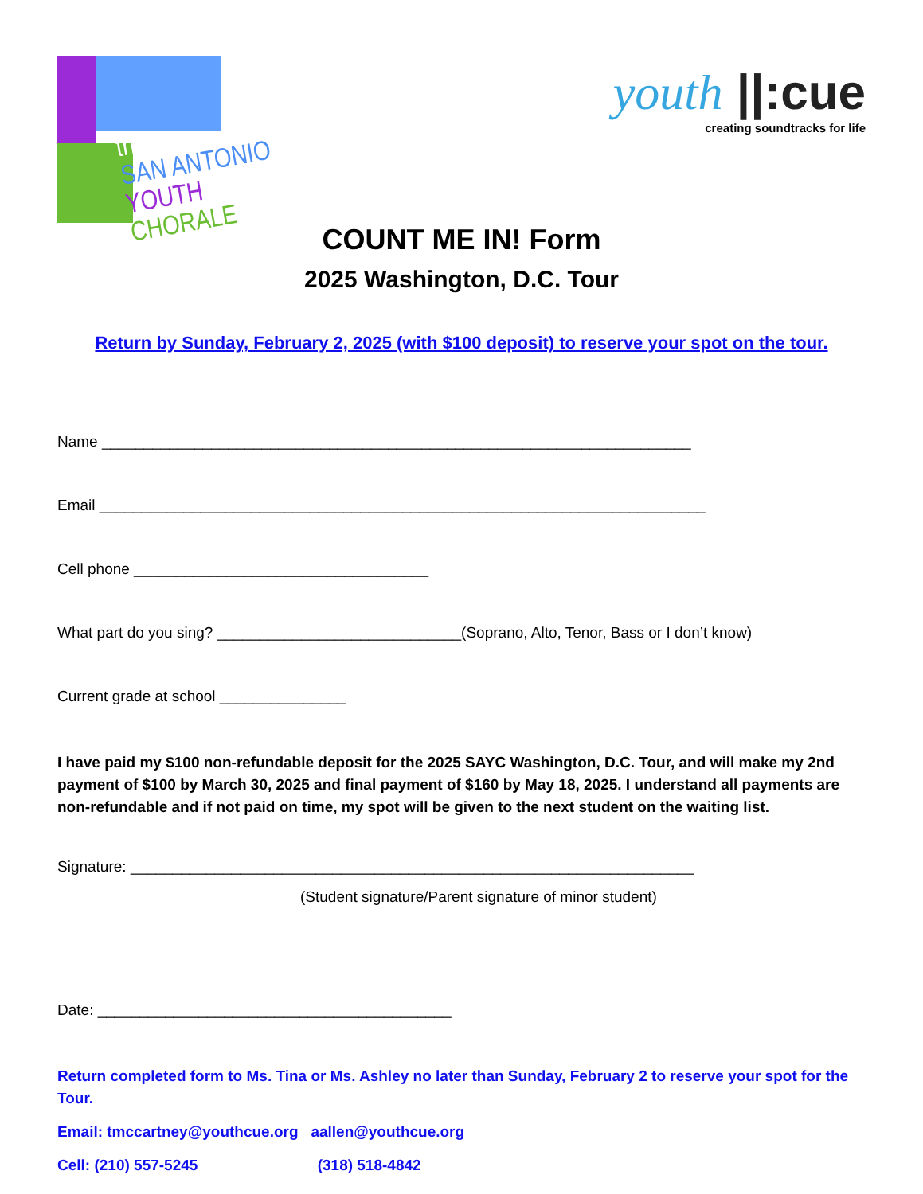the
SAN ANTONIO
YOUTH CHORALE
youth ||:cue
creating soundtracks for life
COUNT ME IN! Form
2025 Washington, D.C. Tour
Return by Sunday, February 2, 2025 (with $100 deposit) to reserve your spot on the tour.
Name ______________________________________________________________________
Email ________________________________________________________________________
Cell phone ___________________________________
What part do you sing? _____________________________(Soprano, Alto, Tenor, Bass or I don’t know)
Current grade at school _______________
I have paid my $100 non-refundable deposit for the 2025 SAYC Washington, D.C. Tour, and will make my 2nd payment of $100 by March 30, 2025 and final payment of $160 by May 18, 2025. I understand all payments are non-refundable and if not paid on time, my spot will be given to the next student on the waiting list.
Signature: ___________________________________________________________________
(Student signature/Parent signature of minor student)
Date: __________________________________________
Return completed form to Ms. Tina or Ms. Ashley no later than Sunday, February 2 to reserve your spot for the Tour.
Email: tmccartney@youthcue.org aallen@youthcue.org
Cell: (210) 557-5245 (318) 518-4842